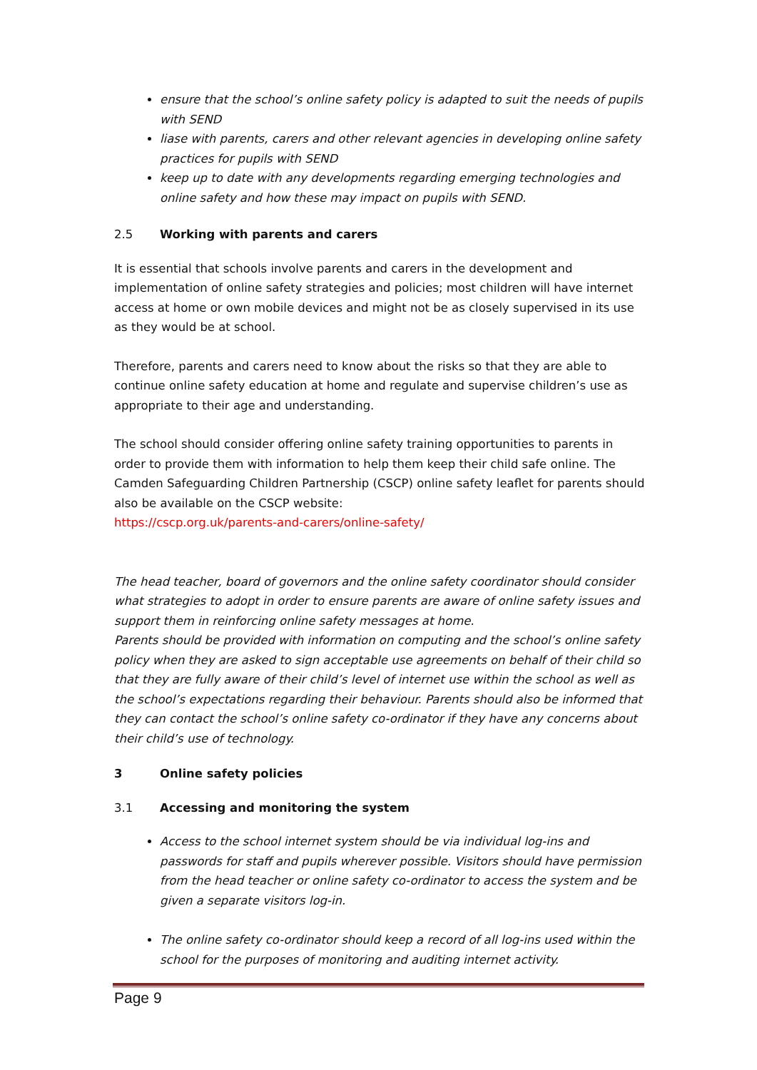ensure that the school’s online safety policy is adapted to suit the needs of pupils with SEND
liase with parents, carers and other relevant agencies in developing online safety practices for pupils with SEND
keep up to date with any developments regarding emerging technologies and online safety and how these may impact on pupils with SEND.
2.5 Working with parents and carers
It is essential that schools involve parents and carers in the development and implementation of online safety strategies and policies; most children will have internet access at home or own mobile devices and might not be as closely supervised in its use as they would be at school.
Therefore, parents and carers need to know about the risks so that they are able to continue online safety education at home and regulate and supervise children’s use as appropriate to their age and understanding.
The school should consider offering online safety training opportunities to parents in order to provide them with information to help them keep their child safe online. The Camden Safeguarding Children Partnership (CSCP) online safety leaflet for parents should also be available on the CSCP website:
https://cscp.org.uk/parents-and-carers/online-safety/
The head teacher, board of governors and the online safety coordinator should consider what strategies to adopt in order to ensure parents are aware of online safety issues and support them in reinforcing online safety messages at home.
Parents should be provided with information on computing and the school’s online safety policy when they are asked to sign acceptable use agreements on behalf of their child so that they are fully aware of their child’s level of internet use within the school as well as the school’s expectations regarding their behaviour. Parents should also be informed that they can contact the school’s online safety co-ordinator if they have any concerns about their child’s use of technology.
3 Online safety policies
3.1 Accessing and monitoring the system
Access to the school internet system should be via individual log-ins and passwords for staff and pupils wherever possible. Visitors should have permission from the head teacher or online safety co-ordinator to access the system and be given a separate visitors log-in.
The online safety co-ordinator should keep a record of all log-ins used within the school for the purposes of monitoring and auditing internet activity.
Page 9